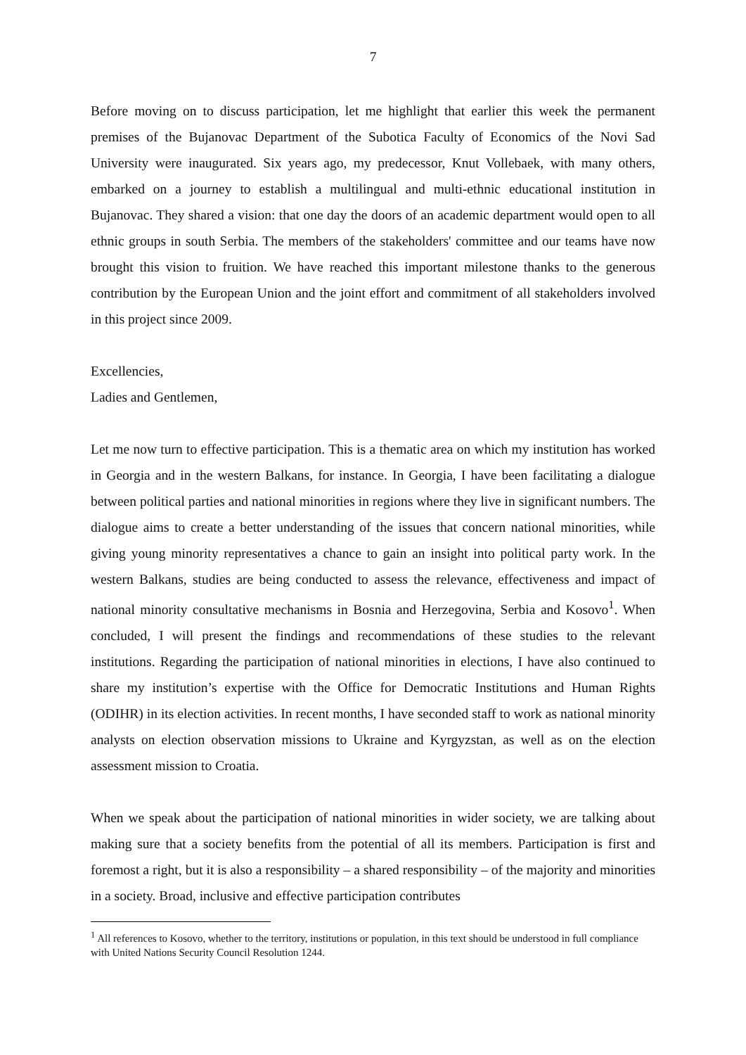7
Before moving on to discuss participation, let me highlight that earlier this week the permanent premises of the Bujanovac Department of the Subotica Faculty of Economics of the Novi Sad University were inaugurated. Six years ago, my predecessor, Knut Vollebaek, with many others, embarked on a journey to establish a multilingual and multi-ethnic educational institution in Bujanovac. They shared a vision: that one day the doors of an academic department would open to all ethnic groups in south Serbia. The members of the stakeholders' committee and our teams have now brought this vision to fruition. We have reached this important milestone thanks to the generous contribution by the European Union and the joint effort and commitment of all stakeholders involved in this project since 2009.
Excellencies,
Ladies and Gentlemen,
Let me now turn to effective participation. This is a thematic area on which my institution has worked in Georgia and in the western Balkans, for instance. In Georgia, I have been facilitating a dialogue between political parties and national minorities in regions where they live in significant numbers. The dialogue aims to create a better understanding of the issues that concern national minorities, while giving young minority representatives a chance to gain an insight into political party work. In the western Balkans, studies are being conducted to assess the relevance, effectiveness and impact of national minority consultative mechanisms in Bosnia and Herzegovina, Serbia and Kosovo<sup>1</sup>. When concluded, I will present the findings and recommendations of these studies to the relevant institutions. Regarding the participation of national minorities in elections, I have also continued to share my institution’s expertise with the Office for Democratic Institutions and Human Rights (ODIHR) in its election activities. In recent months, I have seconded staff to work as national minority analysts on election observation missions to Ukraine and Kyrgyzstan, as well as on the election assessment mission to Croatia.
When we speak about the participation of national minorities in wider society, we are talking about making sure that a society benefits from the potential of all its members. Participation is first and foremost a right, but it is also a responsibility – a shared responsibility – of the majority and minorities in a society. Broad, inclusive and effective participation contributes
<sup>1</sup> All references to Kosovo, whether to the territory, institutions or population, in this text should be understood in full compliance with United Nations Security Council Resolution 1244.